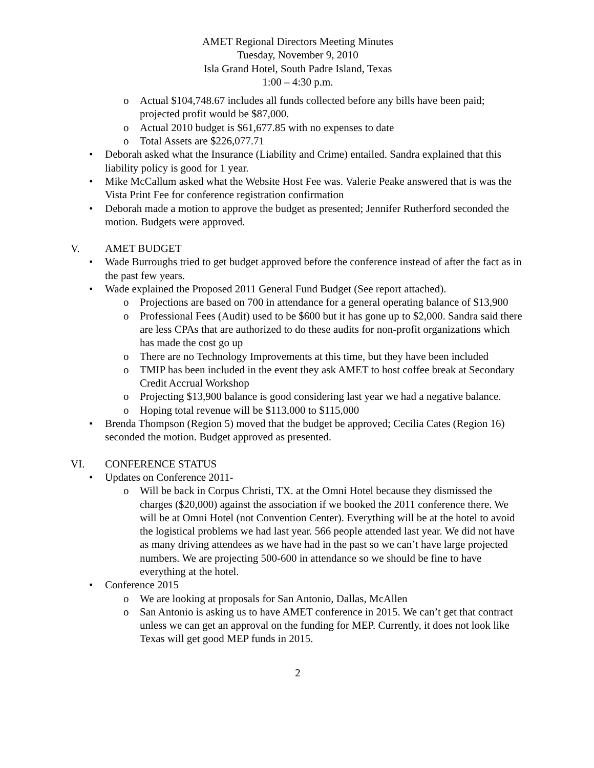AMET Regional Directors Meeting Minutes
Tuesday, November 9, 2010
Isla Grand Hotel, South Padre Island, Texas
1:00 – 4:30 p.m.
o Actual $104,748.67 includes all funds collected before any bills have been paid; projected profit would be $87,000.
o Actual 2010 budget is $61,677.85 with no expenses to date
o Total Assets are $226,077.71
• Deborah asked what the Insurance (Liability and Crime) entailed. Sandra explained that this liability policy is good for 1 year.
• Mike McCallum asked what the Website Host Fee was. Valerie Peake answered that is was the Vista Print Fee for conference registration confirmation
• Deborah made a motion to approve the budget as presented; Jennifer Rutherford seconded the motion. Budgets were approved.
V. AMET BUDGET
• Wade Burroughs tried to get budget approved before the conference instead of after the fact as in the past few years.
• Wade explained the Proposed 2011 General Fund Budget (See report attached).
o Projections are based on 700 in attendance for a general operating balance of $13,900
o Professional Fees (Audit) used to be $600 but it has gone up to $2,000. Sandra said there are less CPAs that are authorized to do these audits for non-profit organizations which has made the cost go up
o There are no Technology Improvements at this time, but they have been included
o TMIP has been included in the event they ask AMET to host coffee break at Secondary Credit Accrual Workshop
o Projecting $13,900 balance is good considering last year we had a negative balance.
o Hoping total revenue will be $113,000 to $115,000
• Brenda Thompson (Region 5) moved that the budget be approved; Cecilia Cates (Region 16) seconded the motion. Budget approved as presented.
VI. CONFERENCE STATUS
• Updates on Conference 2011-
o Will be back in Corpus Christi, TX. at the Omni Hotel because they dismissed the charges ($20,000) against the association if we booked the 2011 conference there. We will be at Omni Hotel (not Convention Center). Everything will be at the hotel to avoid the logistical problems we had last year. 566 people attended last year. We did not have as many driving attendees as we have had in the past so we can’t have large projected numbers. We are projecting 500-600 in attendance so we should be fine to have everything at the hotel.
• Conference 2015
o We are looking at proposals for San Antonio, Dallas, McAllen
o San Antonio is asking us to have AMET conference in 2015. We can’t get that contract unless we can get an approval on the funding for MEP. Currently, it does not look like Texas will get good MEP funds in 2015.
2